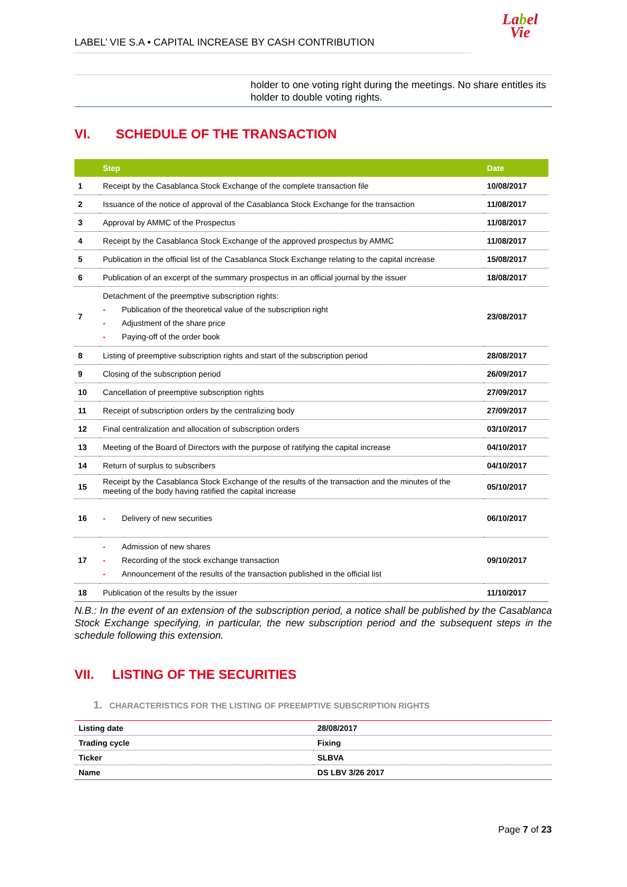LABEL’ VIE S.A • CAPITAL INCREASE BY CASH CONTRIBUTION
Label
Vie
holder to one voting right during the meetings. No share entitles its holder to double voting rights.
VI. SCHEDULE OF THE TRANSACTION
| | Step | Date |
| --- | --- | --- |
| 1 | Receipt by the Casablanca Stock Exchange of the complete transaction file | 10/08/2017 |
| 2 | Issuance of the notice of approval of the Casablanca Stock Exchange for the transaction | 11/08/2017 |
| 3 | Approval by AMMC of the Prospectus | 11/08/2017 |
| 4 | Receipt by the Casablanca Stock Exchange of the approved prospectus by AMMC | 11/08/2017 |
| 5 | Publication in the official list of the Casablanca Stock Exchange relating to the capital increase | 15/08/2017 |
| 6 | Publication of an excerpt of the summary prospectus in an official journal by the issuer | 18/08/2017 |
| 7 | Detachment of the preemptive subscription rights: - Publication of the theoretical value of the subscription right - Adjustment of the share price - Paying-off of the order book | 23/08/2017 |
| 8 | Listing of preemptive subscription rights and start of the subscription period | 28/08/2017 |
| 9 | Closing of the subscription period | 26/09/2017 |
| 10 | Cancellation of preemptive subscription rights | 27/09/2017 |
| 11 | Receipt of subscription orders by the centralizing body | 27/09/2017 |
| 12 | Final centralization and allocation of subscription orders | 03/10/2017 |
| 13 | Meeting of the Board of Directors with the purpose of ratifying the capital increase | 04/10/2017 |
| 14 | Return of surplus to subscribers | 04/10/2017 |
| 15 | Receipt by the Casablanca Stock Exchange of the results of the transaction and the minutes of the meeting of the body having ratified the capital increase | 05/10/2017 |
| 16 | - Delivery of new securities | 06/10/2017 |
| 17 | - Admission of new shares - Recording of the stock exchange transaction - Announcement of the results of the transaction published in the official list | 09/10/2017 |
| 18 | Publication of the results by the issuer | 11/10/2017 |
N.B.: In the event of an extension of the subscription period, a notice shall be published by the Casablanca Stock Exchange specifying, in particular, the new subscription period and the subsequent steps in the schedule following this extension.
VII. LISTING OF THE SECURITIES
1. CHARACTERISTICS FOR THE LISTING OF PREEMPTIVE SUBSCRIPTION RIGHTS
| Listing date | 28/08/2017 |
| Trading cycle | Fixing |
| Ticker | SLBVA |
| Name | DS LBV 3/26 2017 |
Page 7 of 23